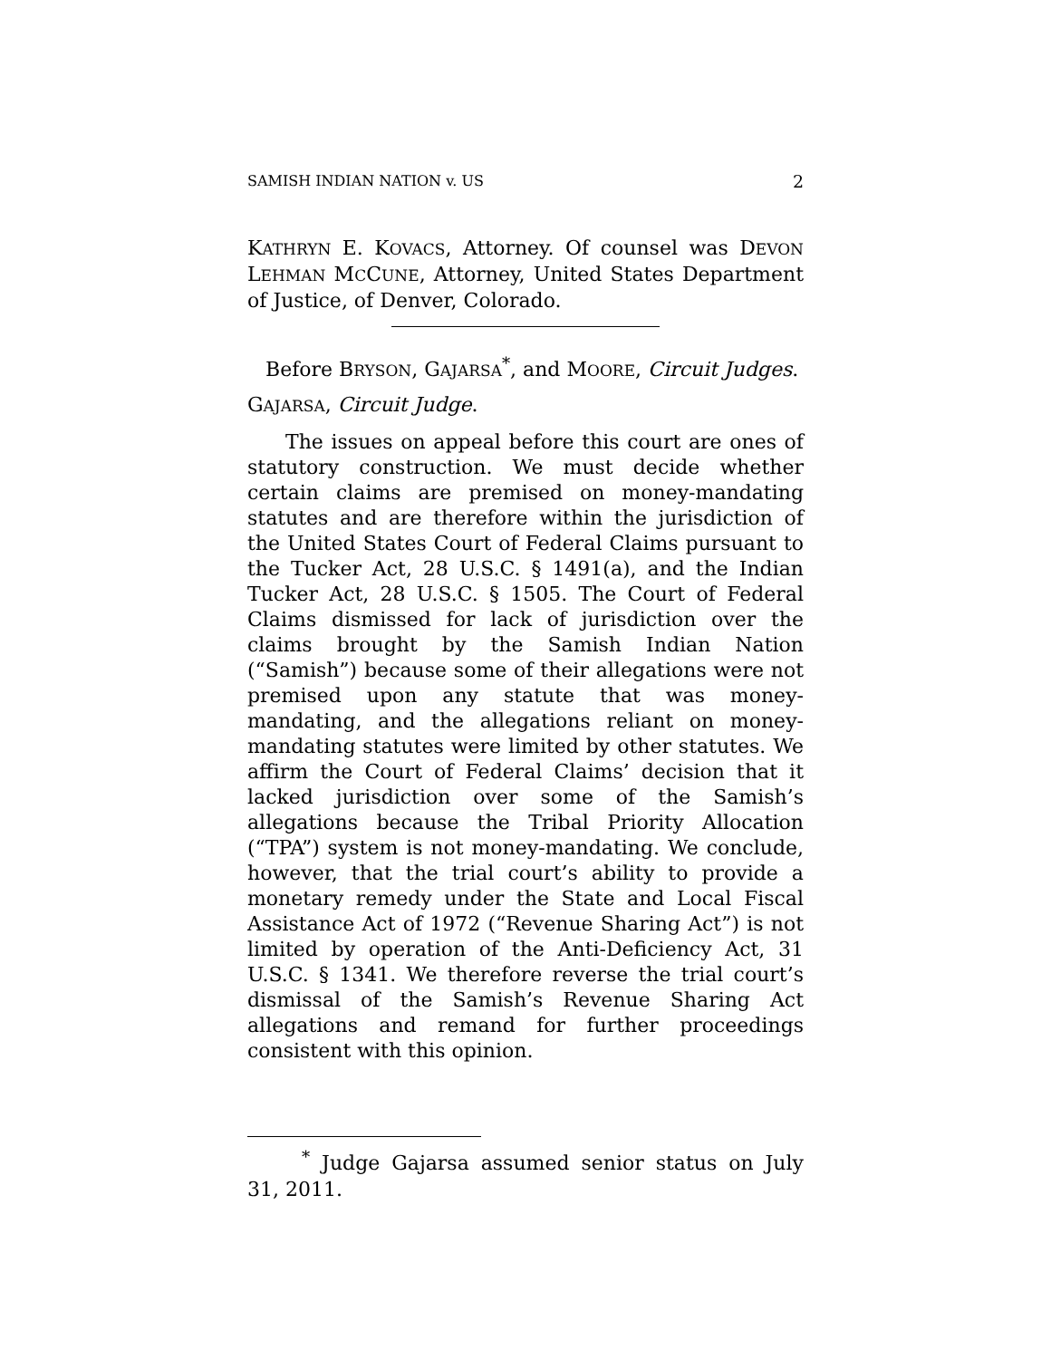SAMISH INDIAN NATION v. US 2
KATHRYN E. KOVACS, Attorney. Of counsel was DEVON LEHMAN MCCUNE, Attorney, United States Department of Justice, of Denver, Colorado.
Before BRYSON, GAJARSA<sup>*</sup>, and MOORE, Circuit Judges.
GAJARSA, Circuit Judge.
The issues on appeal before this court are ones of statutory construction. We must decide whether certain claims are premised on money-mandating statutes and are therefore within the jurisdiction of the United States Court of Federal Claims pursuant to the Tucker Act, 28 U.S.C. § 1491(a), and the Indian Tucker Act, 28 U.S.C. § 1505. The Court of Federal Claims dismissed for lack of jurisdiction over the claims brought by the Samish Indian Nation (“Samish”) because some of their allegations were not premised upon any statute that was money-mandating, and the allegations reliant on money-mandating statutes were limited by other statutes. We affirm the Court of Federal Claims’ decision that it lacked jurisdiction over some of the Samish’s allegations because the Tribal Priority Allocation (“TPA”) system is not money-mandating. We conclude, however, that the trial court’s ability to provide a monetary remedy under the State and Local Fiscal Assistance Act of 1972 (“Revenue Sharing Act”) is not limited by operation of the Anti-Deficiency Act, 31 U.S.C. § 1341. We therefore reverse the trial court’s dismissal of the Samish’s Revenue Sharing Act allegations and remand for further proceedings consistent with this opinion.
<sup>*</sup> Judge Gajarsa assumed senior status on July 31, 2011.